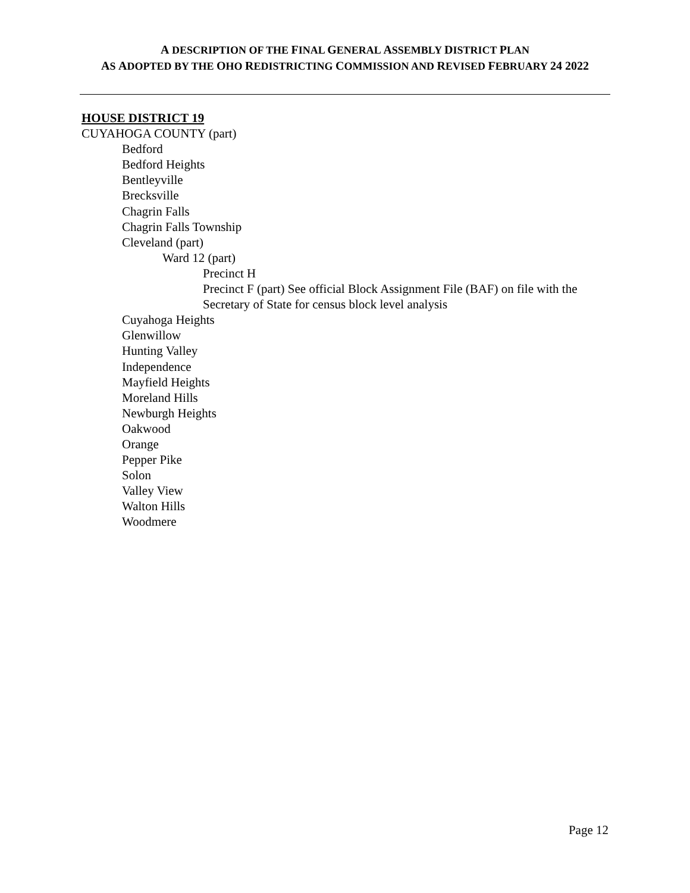A DESCRIPTION OF THE FINAL GENERAL ASSEMBLY DISTRICT PLAN
AS ADOPTED BY THE OHO REDISTRICTING COMMISSION AND REVISED FEBRUARY 24 2022
HOUSE DISTRICT 19
CUYAHOGA COUNTY (part)
Bedford
Bedford Heights
Bentleyville
Brecksville
Chagrin Falls
Chagrin Falls Township
Cleveland (part)
Ward 12 (part)
Precinct H
Precinct F (part) See official Block Assignment File (BAF) on file with the Secretary of State for census block level analysis
Cuyahoga Heights
Glenwillow
Hunting Valley
Independence
Mayfield Heights
Moreland Hills
Newburgh Heights
Oakwood
Orange
Pepper Pike
Solon
Valley View
Walton Hills
Woodmere
Page 12